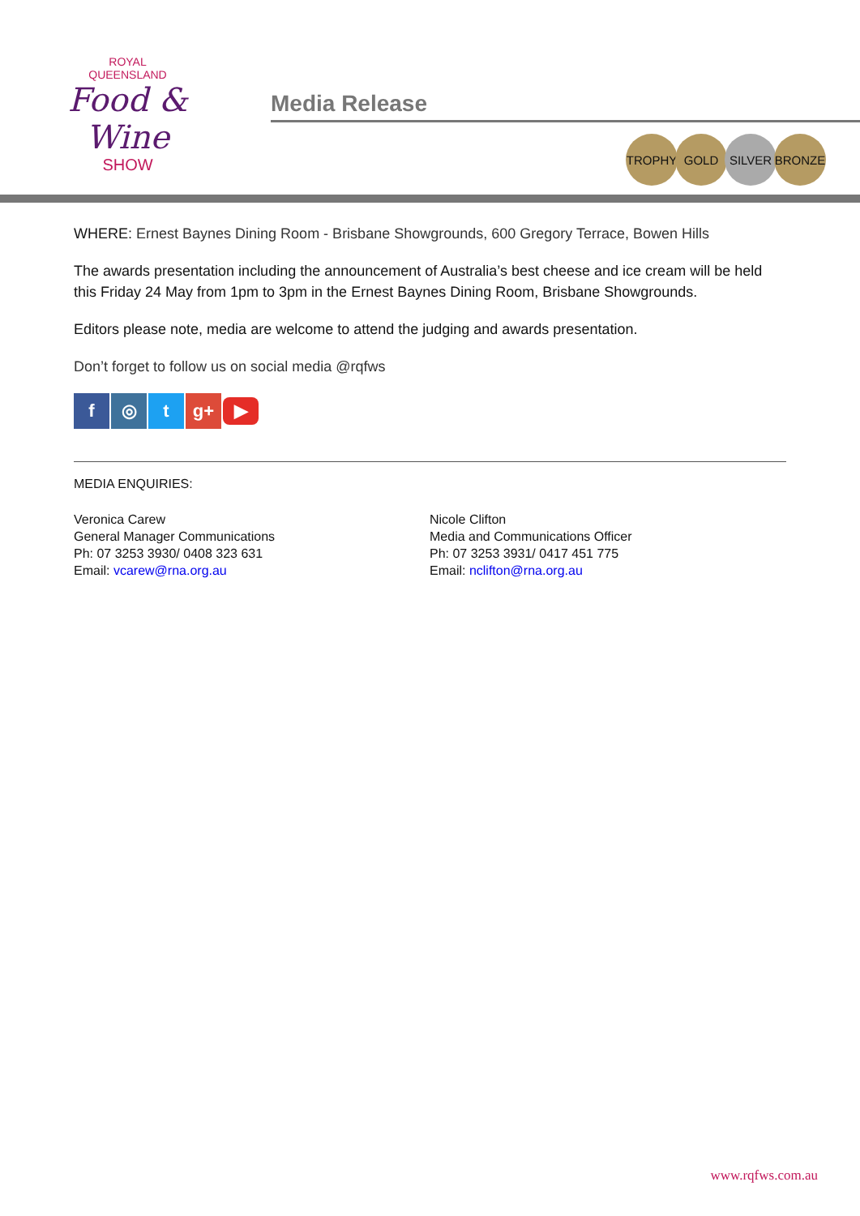ROYAL
QUEENSLAND
Food & Wine
SHOW
Media Release
TROPHY GOLD SILVER BRONZE
WHERE: Ernest Baynes Dining Room - Brisbane Showgrounds, 600 Gregory Terrace, Bowen Hills
The awards presentation including the announcement of Australia’s best cheese and ice cream will be held this Friday 24 May from 1pm to 3pm in the Ernest Baynes Dining Room, Brisbane Showgrounds.
Editors please note, media are welcome to attend the judging and awards presentation.
Don’t forget to follow us on social media @rqfws
f ◎ t g+ ▶
MEDIA ENQUIRIES:
Veronica Carew
General Manager Communications
Ph: 07 3253 3930/ 0408 323 631
Email: vcarew@rna.org.au
Nicole Clifton
Media and Communications Officer
Ph: 07 3253 3931/ 0417 451 775
Email: nclifton@rna.org.au
www.rqfws.com.au